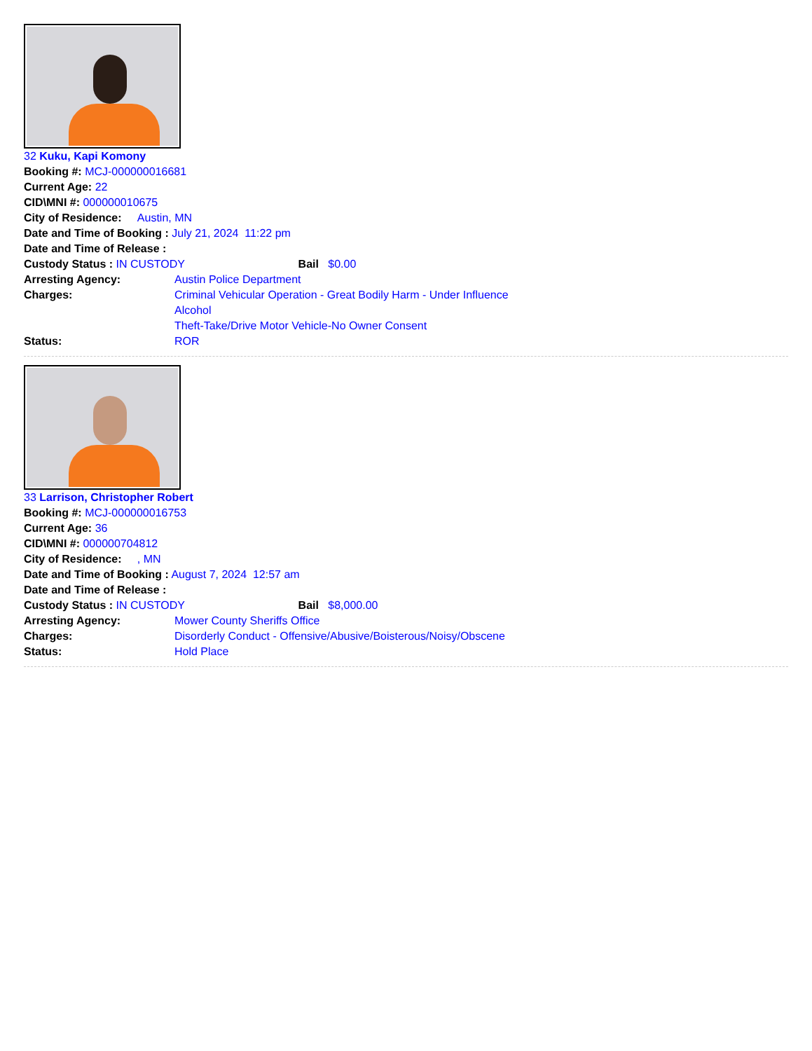32 Kuku, Kapi Komony
Booking #: MCJ-000000016681
Current Age: 22
CID\MNI #: 000000010675
City of Residence: Austin, MN
Date and Time of Booking : July 21, 2024 11:22 pm
Date and Time of Release :
Custody Status : IN CUSTODY Bail $0.00
Arresting Agency: Austin Police Department
Charges: Criminal Vehicular Operation - Great Bodily Harm - Under Influence
Alcohol
Theft-Take/Drive Motor Vehicle-No Owner Consent
Status: ROR
33 Larrison, Christopher Robert
Booking #: MCJ-000000016753
Current Age: 36
CID\MNI #: 000000704812
City of Residence: , MN
Date and Time of Booking : August 7, 2024 12:57 am
Date and Time of Release :
Custody Status : IN CUSTODY Bail $8,000.00
Arresting Agency: Mower County Sheriffs Office
Charges: Disorderly Conduct - Offensive/Abusive/Boisterous/Noisy/Obscene
Status: Hold Place